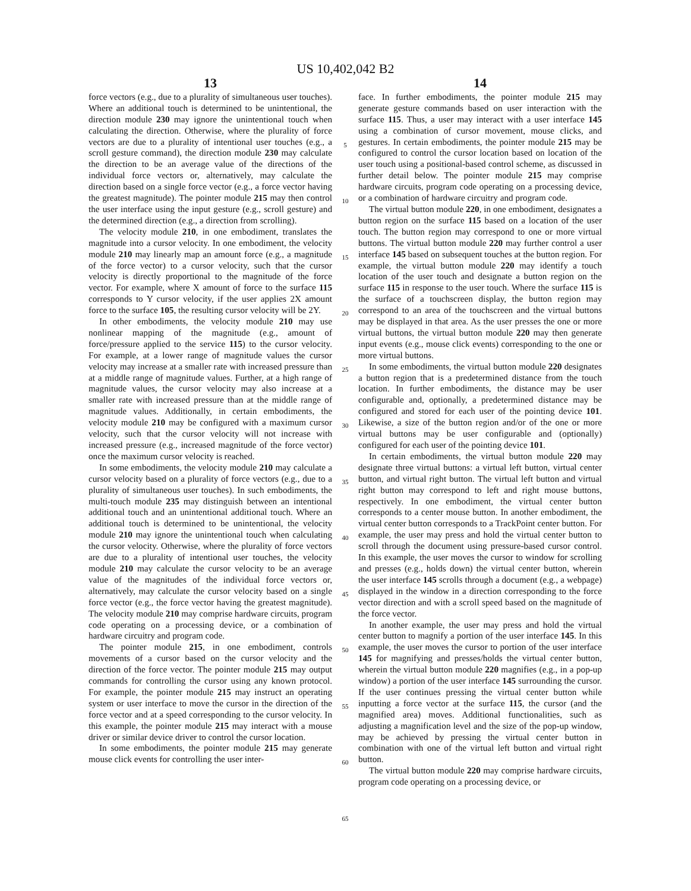US 10,402,042 B2
13
force vectors (e.g., due to a plurality of simultaneous user touches). Where an additional touch is determined to be unintentional, the direction module 230 may ignore the unintentional touch when calculating the direction. Otherwise, where the plurality of force vectors are due to a plurality of intentional user touches (e.g., a scroll gesture command), the direction module 230 may calculate the direction to be an average value of the directions of the individual force vectors or, alternatively, may calculate the direction based on a single force vector (e.g., a force vector having the greatest magnitude). The pointer module 215 may then control the user interface using the input gesture (e.g., scroll gesture) and the determined direction (e.g., a direction from scrolling).
The velocity module 210, in one embodiment, translates the magnitude into a cursor velocity. In one embodiment, the velocity module 210 may linearly map an amount force (e.g., a magnitude of the force vector) to a cursor velocity, such that the cursor velocity is directly proportional to the magnitude of the force vector. For example, where X amount of force to the surface 115 corresponds to Y cursor velocity, if the user applies 2X amount force to the surface 105, the resulting cursor velocity will be 2Y.
In other embodiments, the velocity module 210 may use nonlinear mapping of the magnitude (e.g., amount of force/pressure applied to the service 115) to the cursor velocity. For example, at a lower range of magnitude values the cursor velocity may increase at a smaller rate with increased pressure than at a middle range of magnitude values. Further, at a high range of magnitude values, the cursor velocity may also increase at a smaller rate with increased pressure than at the middle range of magnitude values. Additionally, in certain embodiments, the velocity module 210 may be configured with a maximum cursor velocity, such that the cursor velocity will not increase with increased pressure (e.g., increased magnitude of the force vector) once the maximum cursor velocity is reached.
In some embodiments, the velocity module 210 may calculate a cursor velocity based on a plurality of force vectors (e.g., due to a plurality of simultaneous user touches). In such embodiments, the multi-touch module 235 may distinguish between an intentional additional touch and an unintentional additional touch. Where an additional touch is determined to be unintentional, the velocity module 210 may ignore the unintentional touch when calculating the cursor velocity. Otherwise, where the plurality of force vectors are due to a plurality of intentional user touches, the velocity module 210 may calculate the cursor velocity to be an average value of the magnitudes of the individual force vectors or, alternatively, may calculate the cursor velocity based on a single force vector (e.g., the force vector having the greatest magnitude). The velocity module 210 may comprise hardware circuits, program code operating on a processing device, or a combination of hardware circuitry and program code.
The pointer module 215, in one embodiment, controls movements of a cursor based on the cursor velocity and the direction of the force vector. The pointer module 215 may output commands for controlling the cursor using any known protocol. For example, the pointer module 215 may instruct an operating system or user interface to move the cursor in the direction of the force vector and at a speed corresponding to the cursor velocity. In this example, the pointer module 215 may interact with a mouse driver or similar device driver to control the cursor location.
In some embodiments, the pointer module 215 may generate mouse click events for controlling the user inter-
5
10
15
20
25
30
35
40
45
50
55
60
65
14
face. In further embodiments, the pointer module 215 may generate gesture commands based on user interaction with the surface 115. Thus, a user may interact with a user interface 145 using a combination of cursor movement, mouse clicks, and gestures. In certain embodiments, the pointer module 215 may be configured to control the cursor location based on location of the user touch using a positional-based control scheme, as discussed in further detail below. The pointer module 215 may comprise hardware circuits, program code operating on a processing device, or a combination of hardware circuitry and program code.
The virtual button module 220, in one embodiment, designates a button region on the surface 115 based on a location of the user touch. The button region may correspond to one or more virtual buttons. The virtual button module 220 may further control a user interface 145 based on subsequent touches at the button region. For example, the virtual button module 220 may identify a touch location of the user touch and designate a button region on the surface 115 in response to the user touch. Where the surface 115 is the surface of a touchscreen display, the button region may correspond to an area of the touchscreen and the virtual buttons may be displayed in that area. As the user presses the one or more virtual buttons, the virtual button module 220 may then generate input events (e.g., mouse click events) corresponding to the one or more virtual buttons.
In some embodiments, the virtual button module 220 designates a button region that is a predetermined distance from the touch location. In further embodiments, the distance may be user configurable and, optionally, a predetermined distance may be configured and stored for each user of the pointing device 101. Likewise, a size of the button region and/or of the one or more virtual buttons may be user configurable and (optionally) configured for each user of the pointing device 101.
In certain embodiments, the virtual button module 220 may designate three virtual buttons: a virtual left button, virtual center button, and virtual right button. The virtual left button and virtual right button may correspond to left and right mouse buttons, respectively. In one embodiment, the virtual center button corresponds to a center mouse button. In another embodiment, the virtual center button corresponds to a TrackPoint center button. For example, the user may press and hold the virtual center button to scroll through the document using pressure-based cursor control. In this example, the user moves the cursor to window for scrolling and presses (e.g., holds down) the virtual center button, wherein the user interface 145 scrolls through a document (e.g., a webpage) displayed in the window in a direction corresponding to the force vector direction and with a scroll speed based on the magnitude of the force vector.
In another example, the user may press and hold the virtual center button to magnify a portion of the user interface 145. In this example, the user moves the cursor to portion of the user interface 145 for magnifying and presses/holds the virtual center button, wherein the virtual button module 220 magnifies (e.g., in a pop-up window) a portion of the user interface 145 surrounding the cursor. If the user continues pressing the virtual center button while inputting a force vector at the surface 115, the cursor (and the magnified area) moves. Additional functionalities, such as adjusting a magnification level and the size of the pop-up window, may be achieved by pressing the virtual center button in combination with one of the virtual left button and virtual right button.
The virtual button module 220 may comprise hardware circuits, program code operating on a processing device, or